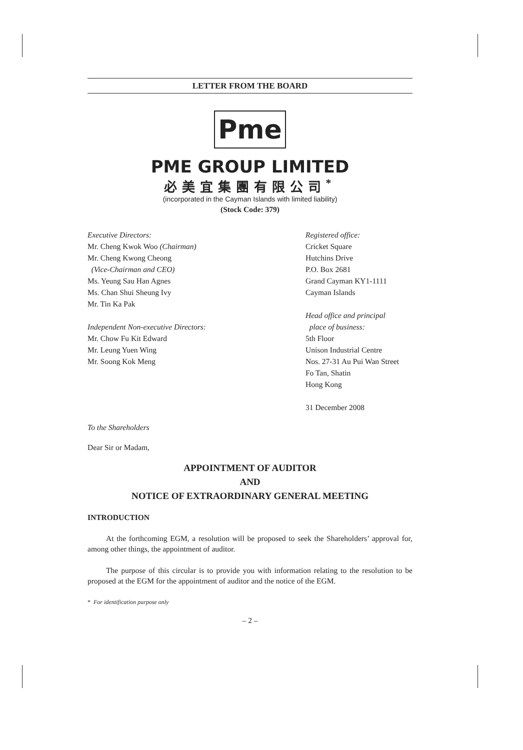LETTER FROM THE BOARD
Pme
PME GROUP LIMITED
必美宜集團有限公司<sup>*</sup>
(incorporated in the Cayman Islands with limited liability)
(Stock Code: 379)
Executive Directors:
Mr. Cheng Kwok Woo (Chairman)
Mr. Cheng Kwong Cheong
(Vice-Chairman and CEO)
Ms. Yeung Sau Han Agnes
Ms. Chan Shui Sheung Ivy
Mr. Tin Ka Pak
Independent Non-executive Directors:
Mr. Chow Fu Kit Edward
Mr. Leung Yuen Wing
Mr. Soong Kok Meng
Registered office:
Cricket Square
Hutchins Drive
P.O. Box 2681
Grand Cayman KY1-1111
Cayman Islands
Head office and principal
place of business:
5th Floor
Unison Industrial Centre
Nos. 27-31 Au Pui Wan Street
Fo Tan, Shatin
Hong Kong
31 December 2008
To the Shareholders
Dear Sir or Madam,
APPOINTMENT OF AUDITOR
AND
NOTICE OF EXTRAORDINARY GENERAL MEETING
INTRODUCTION
At the forthcoming EGM, a resolution will be proposed to seek the Shareholders’ approval for, among other things, the appointment of auditor.
The purpose of this circular is to provide you with information relating to the resolution to be proposed at the EGM for the appointment of auditor and the notice of the EGM.
* For identification purpose only
– 2 –